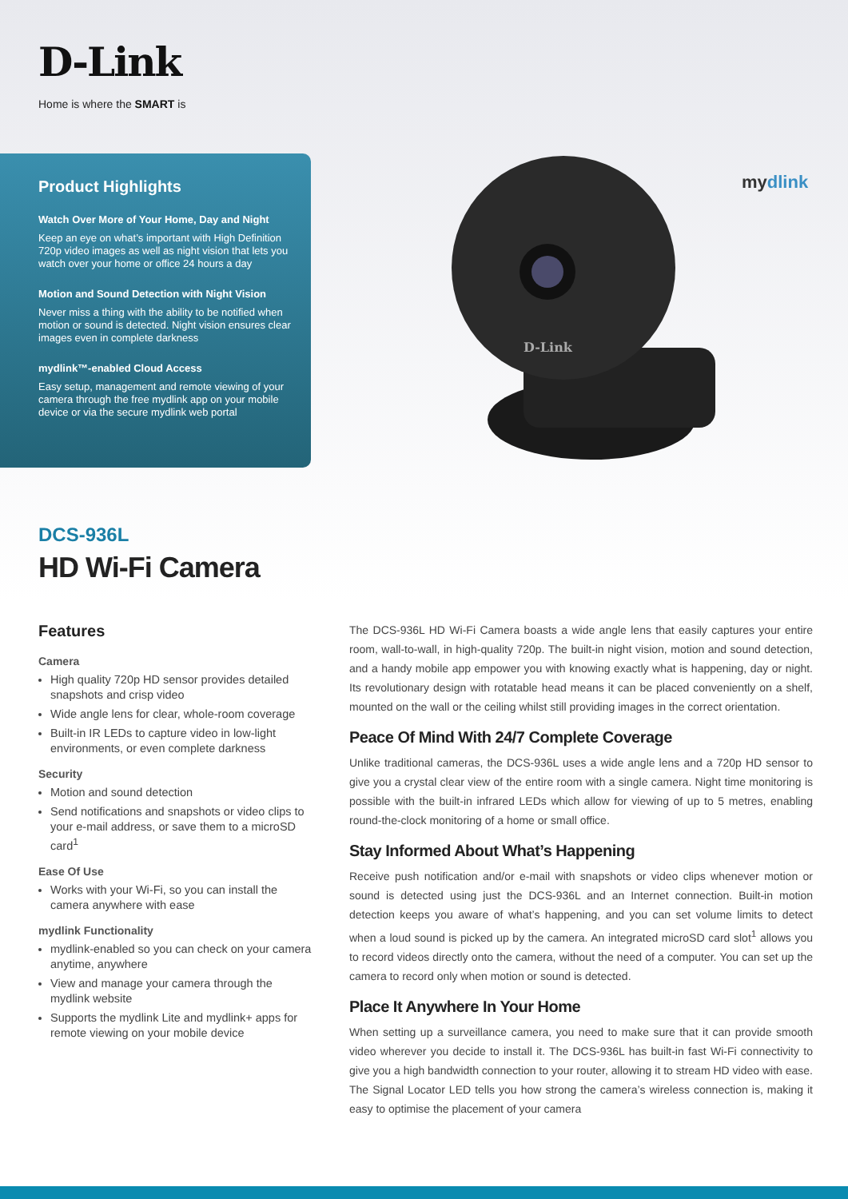D-Link
Home is where the SMART is
Product Highlights
Watch Over More of Your Home, Day and Night
Keep an eye on what’s important with High Definition 720p video images as well as night vision that lets you watch over your home or office 24 hours a day
Motion and Sound Detection with Night Vision
Never miss a thing with the ability to be notified when motion or sound is detected. Night vision ensures clear images even in complete darkness
mydlink™-enabled Cloud Access
Easy setup, management and remote viewing of your camera through the free mydlink app on your mobile device or via the secure mydlink web portal
D-Link
mydlink
DCS-936L
HD Wi-Fi Camera
Features
Camera
High quality 720p HD sensor provides detailed snapshots and crisp video
Wide angle lens for clear, whole-room coverage
Built-in IR LEDs to capture video in low-light environments, or even complete darkness
Security
Motion and sound detection
Send notifications and snapshots or video clips to your e-mail address, or save them to a microSD card<sup>1</sup>
Ease Of Use
Works with your Wi-Fi, so you can install the camera anywhere with ease
mydlink Functionality
mydlink-enabled so you can check on your camera anytime, anywhere
View and manage your camera through the mydlink website
Supports the mydlink Lite and mydlink+ apps for remote viewing on your mobile device
The DCS-936L HD Wi-Fi Camera boasts a wide angle lens that easily captures your entire room, wall-to-wall, in high-quality 720p. The built-in night vision, motion and sound detection, and a handy mobile app empower you with knowing exactly what is happening, day or night. Its revolutionary design with rotatable head means it can be placed conveniently on a shelf, mounted on the wall or the ceiling whilst still providing images in the correct orientation.
Peace Of Mind With 24/7 Complete Coverage
Unlike traditional cameras, the DCS-936L uses a wide angle lens and a 720p HD sensor to give you a crystal clear view of the entire room with a single camera. Night time monitoring is possible with the built-in infrared LEDs which allow for viewing of up to 5 metres, enabling round-the-clock monitoring of a home or small office.
Stay Informed About What’s Happening
Receive push notification and/or e-mail with snapshots or video clips whenever motion or sound is detected using just the DCS-936L and an Internet connection. Built-in motion detection keeps you aware of what’s happening, and you can set volume limits to detect when a loud sound is picked up by the camera. An integrated microSD card slot<sup>1</sup> allows you to record videos directly onto the camera, without the need of a computer. You can set up the camera to record only when motion or sound is detected.
Place It Anywhere In Your Home
When setting up a surveillance camera, you need to make sure that it can provide smooth video wherever you decide to install it. The DCS-936L has built-in fast Wi-Fi connectivity to give you a high bandwidth connection to your router, allowing it to stream HD video with ease. The Signal Locator LED tells you how strong the camera’s wireless connection is, making it easy to optimise the placement of your camera